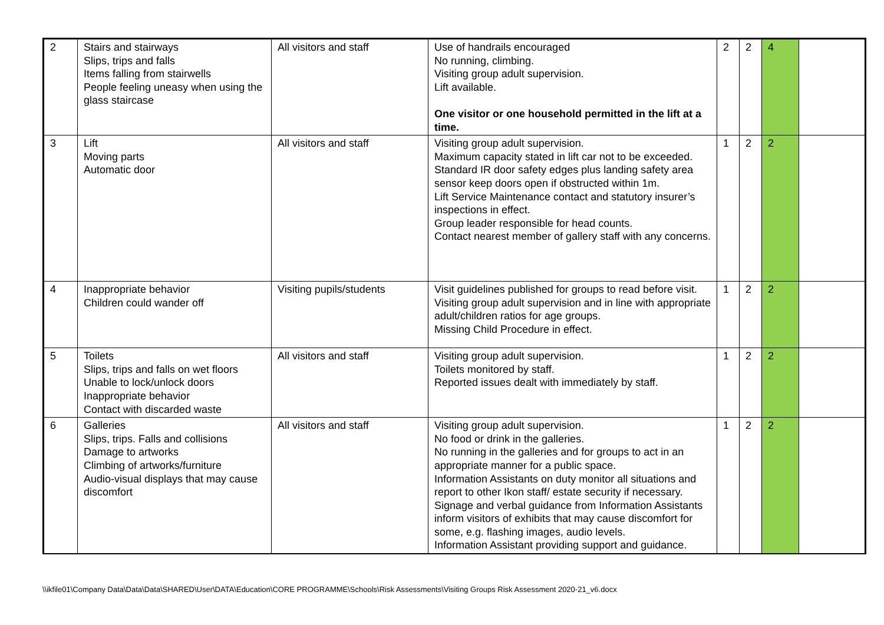| 2 | Stairs and stairways Slips, trips and falls Items falling from stairwells People feeling uneasy when using the glass staircase | All visitors and staff | Use of handrails encouraged No running, climbing. Visiting group adult supervision. Lift available. One visitor or one household permitted in the lift at a time. | 2 | 2 | 4 | |
| 3 | Lift Moving parts Automatic door | All visitors and staff | Visiting group adult supervision. Maximum capacity stated in lift car not to be exceeded. Standard IR door safety edges plus landing safety area sensor keep doors open if obstructed within 1m. Lift Service Maintenance contact and statutory insurer’s inspections in effect. Group leader responsible for head counts. Contact nearest member of gallery staff with any concerns. | 1 | 2 | 2 | |
| 4 | Inappropriate behavior Children could wander off | Visiting pupils/students | Visit guidelines published for groups to read before visit. Visiting group adult supervision and in line with appropriate adult/children ratios for age groups. Missing Child Procedure in effect. | 1 | 2 | 2 | |
| 5 | Toilets Slips, trips and falls on wet floors Unable to lock/unlock doors Inappropriate behavior Contact with discarded waste | All visitors and staff | Visiting group adult supervision. Toilets monitored by staff. Reported issues dealt with immediately by staff. | 1 | 2 | 2 | |
| 6 | Galleries Slips, trips. Falls and collisions Damage to artworks Climbing of artworks/furniture Audio-visual displays that may cause discomfort | All visitors and staff | Visiting group adult supervision. No food or drink in the galleries. No running in the galleries and for groups to act in an appropriate manner for a public space. Information Assistants on duty monitor all situations and report to other Ikon staff/ estate security if necessary. Signage and verbal guidance from Information Assistants inform visitors of exhibits that may cause discomfort for some, e.g. flashing images, audio levels. Information Assistant providing support and guidance. | 1 | 2 | 2 | |
\\ikfile01\Company Data\Data\Data\SHARED\User\DATA\Education\CORE PROGRAMME\Schools\Risk Assessments\Visiting Groups Risk Assessment 2020-21_v6.docx